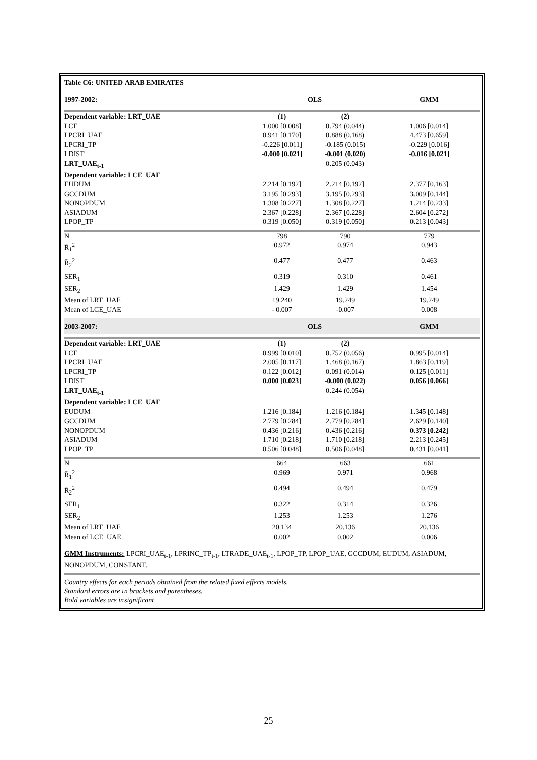| Table C6: UNITED ARAB EMIRATES | | | |
| --- | --- | --- | --- |
| 1997-2002: | OLS | | GMM |
| Dependent variable: LRT_UAE | (1) | (2) | |
| LCE | 1.000 [0.008] | 0.794 (0.044) | 1.006 [0.014] |
| LPCRI_UAE | 0.941 [0.170] | 0.888 (0.168) | 4.473 [0.659] |
| LPCRI_TP | -0.226 [0.011] | -0.185 (0.015) | -0.229 [0.016] |
| LDIST | -0.000 [0.021] | -0.001 (0.020) | -0.016 [0.021] |
| LRT_UAE<sub>t-1</sub> | | 0.205 (0.043) | |
| Dependent variable: LCE_UAE | | | |
| EUDUM | 2.214 [0.192] | 2.214 [0.192] | 2.377 [0.163] |
| GCCDUM | 3.195 [0.293] | 3.195 [0.293] | 3.009 [0.144] |
| NONOPDUM | 1.308 [0.227] | 1.308 [0.227] | 1.214 [0.233] |
| ASIADUM | 2.367 [0.228] | 2.367 [0.228] | 2.604 [0.272] |
| LPOP_TP | 0.319 [0.050] | 0.319 [0.050] | 0.213 [0.043] |
| N | 798 | 790 | 779 |
| R̄<sub>1</sub><sup>2</sup> | 0.972 | 0.974 | 0.943 |
| R̄<sub>2</sub><sup>2</sup> | 0.477 | 0.477 | 0.463 |
| SER<sub>1</sub> | 0.319 | 0.310 | 0.461 |
| SER<sub>2</sub> | 1.429 | 1.429 | 1.454 |
| Mean of LRT_UAE | 19.240 | 19.249 | 19.249 |
| Mean of LCE_UAE | - 0.007 | -0.007 | 0.008 |
| 2003-2007: | OLS | | GMM |
| Dependent variable: LRT_UAE | (1) | (2) | |
| LCE | 0.999 [0.010] | 0.752 (0.056) | 0.995 [0.014] |
| LPCRI_UAE | 2.005 [0.117] | 1.468 (0.167) | 1.863 [0.119] |
| LPCRI_TP | 0.122 [0.012] | 0.091 (0.014) | 0.125 [0.011] |
| LDIST | 0.000 [0.023] | -0.000 (0.022) | 0.056 [0.066] |
| LRT_UAE<sub>t-1</sub> | | 0.244 (0.054) | |
| Dependent variable: LCE_UAE | | | |
| EUDUM | 1.216 [0.184] | 1.216 [0.184] | 1.345 [0.148] |
| GCCDUM | 2.779 [0.284] | 2.779 [0.284] | 2.629 [0.140] |
| NONOPDUM | 0.436 [0.216] | 0.436 [0.216] | 0.373 [0.242] |
| ASIADUM | 1.710 [0.218] | 1.710 [0.218] | 2.213 [0.245] |
| LPOP_TP | 0.506 [0.048] | 0.506 [0.048] | 0.431 [0.041] |
| N | 664 | 663 | 661 |
| R̄<sub>1</sub><sup>2</sup> | 0.969 | 0.971 | 0.968 |
| R̄<sub>2</sub><sup>2</sup> | 0.494 | 0.494 | 0.479 |
| SER<sub>1</sub> | 0.322 | 0.314 | 0.326 |
| SER<sub>2</sub> | 1.253 | 1.253 | 1.276 |
| Mean of LRT_UAE | 20.134 | 20.136 | 20.136 |
| Mean of LCE_UAE | 0.002 | 0.002 | 0.006 |
GMM Instruments: LPCRI_UAE<sub>t-1</sub>, LPRINC_TP<sub>t-1</sub>, LTRADE_UAE<sub>t-1</sub>, LPOP_TP, LPOP_UAE, GCCDUM, EUDUM, ASIADUM, NONOPDUM, CONSTANT.
Country effects for each periods obtained from the related fixed effects models.
Standard errors are in brackets and parentheses.
Bold variables are insignificant
25